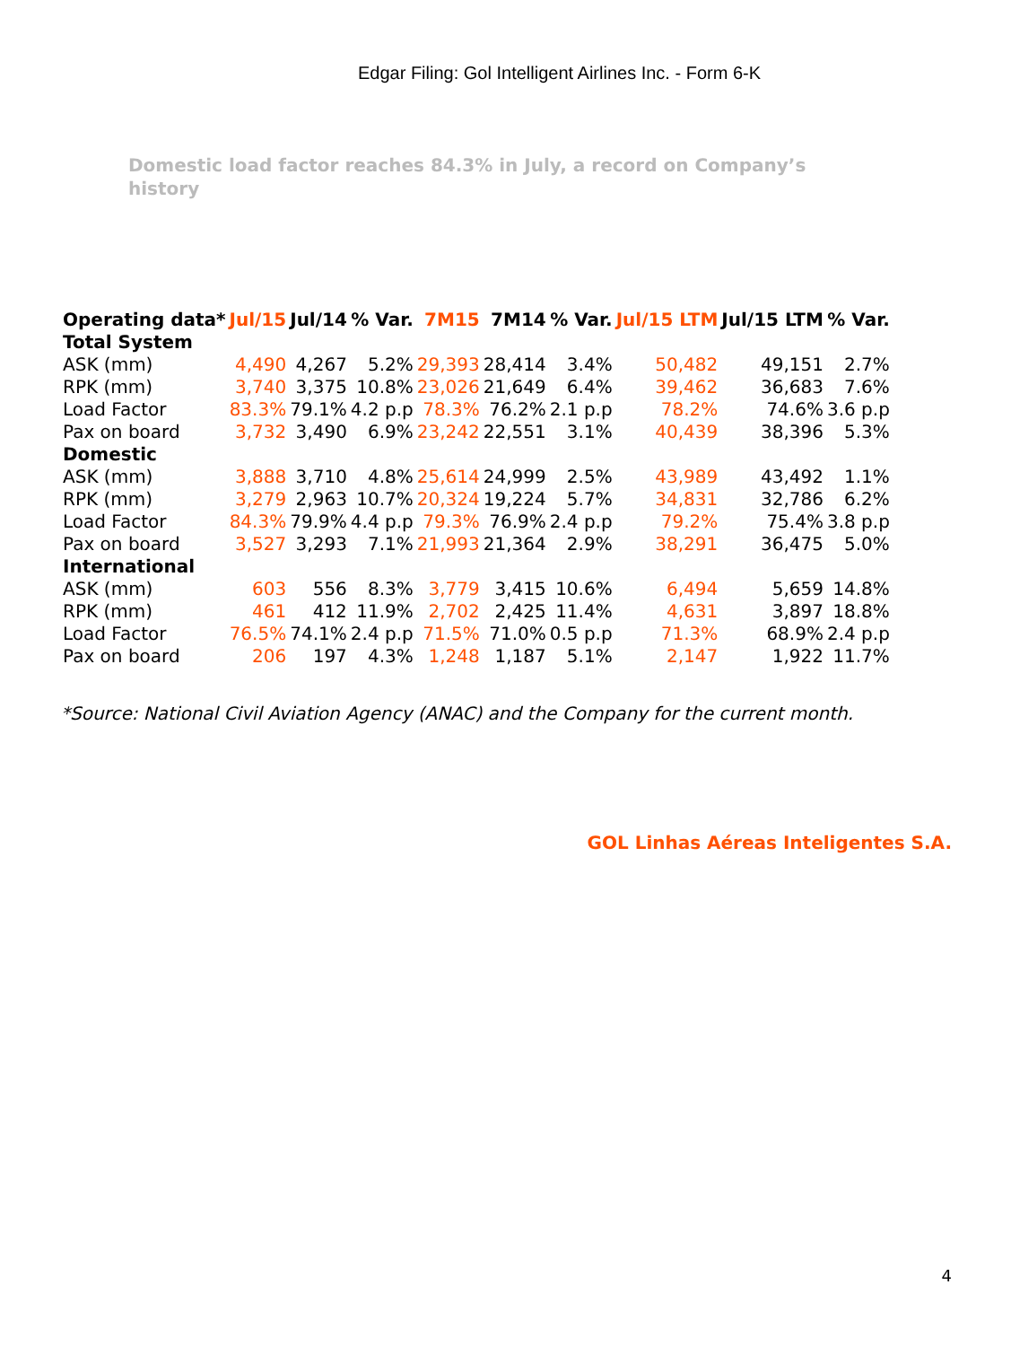Edgar Filing: Gol Intelligent Airlines Inc. - Form 6-K
Domestic load factor reaches 84.3% in July, a record on Company’s history
| Operating data* | Jul/15 | Jul/14 | % Var. | 7M15 | 7M14 | % Var. | Jul/15 LTM | Jul/15 LTM | % Var. |
| --- | --- | --- | --- | --- | --- | --- | --- | --- | --- |
| Total System | | | | | | | | | |
| ASK (mm) | 4,490 | 4,267 | 5.2% | 29,393 | 28,414 | 3.4% | 50,482 | 49,151 | 2.7% |
| RPK (mm) | 3,740 | 3,375 | 10.8% | 23,026 | 21,649 | 6.4% | 39,462 | 36,683 | 7.6% |
| Load Factor | 83.3% | 79.1% | 4.2 p.p | 78.3% | 76.2% | 2.1 p.p | 78.2% | 74.6% | 3.6 p.p |
| Pax on board | 3,732 | 3,490 | 6.9% | 23,242 | 22,551 | 3.1% | 40,439 | 38,396 | 5.3% |
| Domestic | | | | | | | | | |
| ASK (mm) | 3,888 | 3,710 | 4.8% | 25,614 | 24,999 | 2.5% | 43,989 | 43,492 | 1.1% |
| RPK (mm) | 3,279 | 2,963 | 10.7% | 20,324 | 19,224 | 5.7% | 34,831 | 32,786 | 6.2% |
| Load Factor | 84.3% | 79.9% | 4.4 p.p | 79.3% | 76.9% | 2.4 p.p | 79.2% | 75.4% | 3.8 p.p |
| Pax on board | 3,527 | 3,293 | 7.1% | 21,993 | 21,364 | 2.9% | 38,291 | 36,475 | 5.0% |
| International | | | | | | | | | |
| ASK (mm) | 603 | 556 | 8.3% | 3,779 | 3,415 | 10.6% | 6,494 | 5,659 | 14.8% |
| RPK (mm) | 461 | 412 | 11.9% | 2,702 | 2,425 | 11.4% | 4,631 | 3,897 | 18.8% |
| Load Factor | 76.5% | 74.1% | 2.4 p.p | 71.5% | 71.0% | 0.5 p.p | 71.3% | 68.9% | 2.4 p.p |
| Pax on board | 206 | 197 | 4.3% | 1,248 | 1,187 | 5.1% | 2,147 | 1,922 | 11.7% |
*Source: National Civil Aviation Agency (ANAC) and the Company for the current month.
GOL Linhas Aéreas Inteligentes S.A.
4